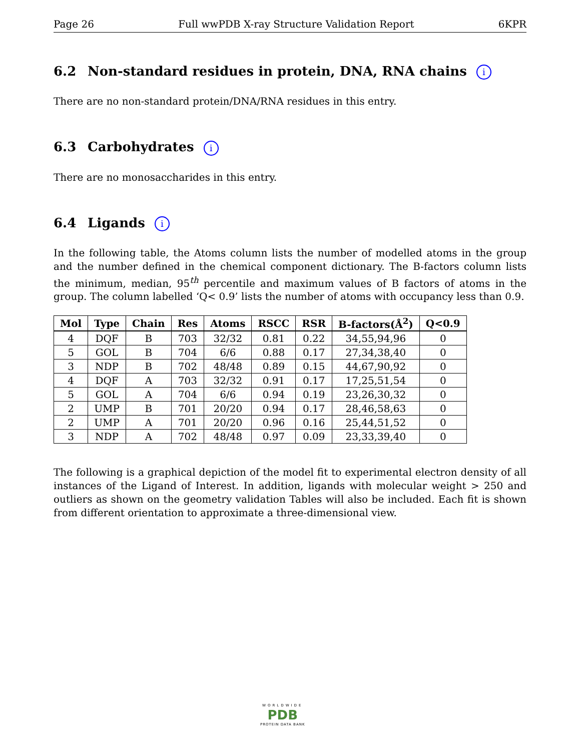Page 26 Full wwPDB X-ray Structure Validation Report 6KPR
6.2 Non-standard residues in protein, DNA, RNA chains i
There are no non-standard protein/DNA/RNA residues in this entry.
6.3 Carbohydrates i
There are no monosaccharides in this entry.
6.4 Ligands i
In the following table, the Atoms column lists the number of modelled atoms in the group and the number defined in the chemical component dictionary. The B-factors column lists the minimum, median, 95<sup>th</sup> percentile and maximum values of B factors of atoms in the group. The column labelled ‘Q< 0.9’ lists the number of atoms with occupancy less than 0.9.
| Mol | Type | Chain | Res | Atoms | RSCC | RSR | B-factors(Å<sup>2</sup>) | Q<0.9 |
| --- | --- | --- | --- | --- | --- | --- | --- | --- |
| 4 | DQF | B | 703 | 32/32 | 0.81 | 0.22 | 34,55,94,96 | 0 |
| 5 | GOL | B | 704 | 6/6 | 0.88 | 0.17 | 27,34,38,40 | 0 |
| 3 | NDP | B | 702 | 48/48 | 0.89 | 0.15 | 44,67,90,92 | 0 |
| 4 | DQF | A | 703 | 32/32 | 0.91 | 0.17 | 17,25,51,54 | 0 |
| 5 | GOL | A | 704 | 6/6 | 0.94 | 0.19 | 23,26,30,32 | 0 |
| 2 | UMP | B | 701 | 20/20 | 0.94 | 0.17 | 28,46,58,63 | 0 |
| 2 | UMP | A | 701 | 20/20 | 0.96 | 0.16 | 25,44,51,52 | 0 |
| 3 | NDP | A | 702 | 48/48 | 0.97 | 0.09 | 23,33,39,40 | 0 |
The following is a graphical depiction of the model fit to experimental electron density of all instances of the Ligand of Interest. In addition, ligands with molecular weight > 250 and outliers as shown on the geometry validation Tables will also be included. Each fit is shown from different orientation to approximate a three-dimensional view.
WORLDWIDE
PDB
PROTEIN DATA BANK